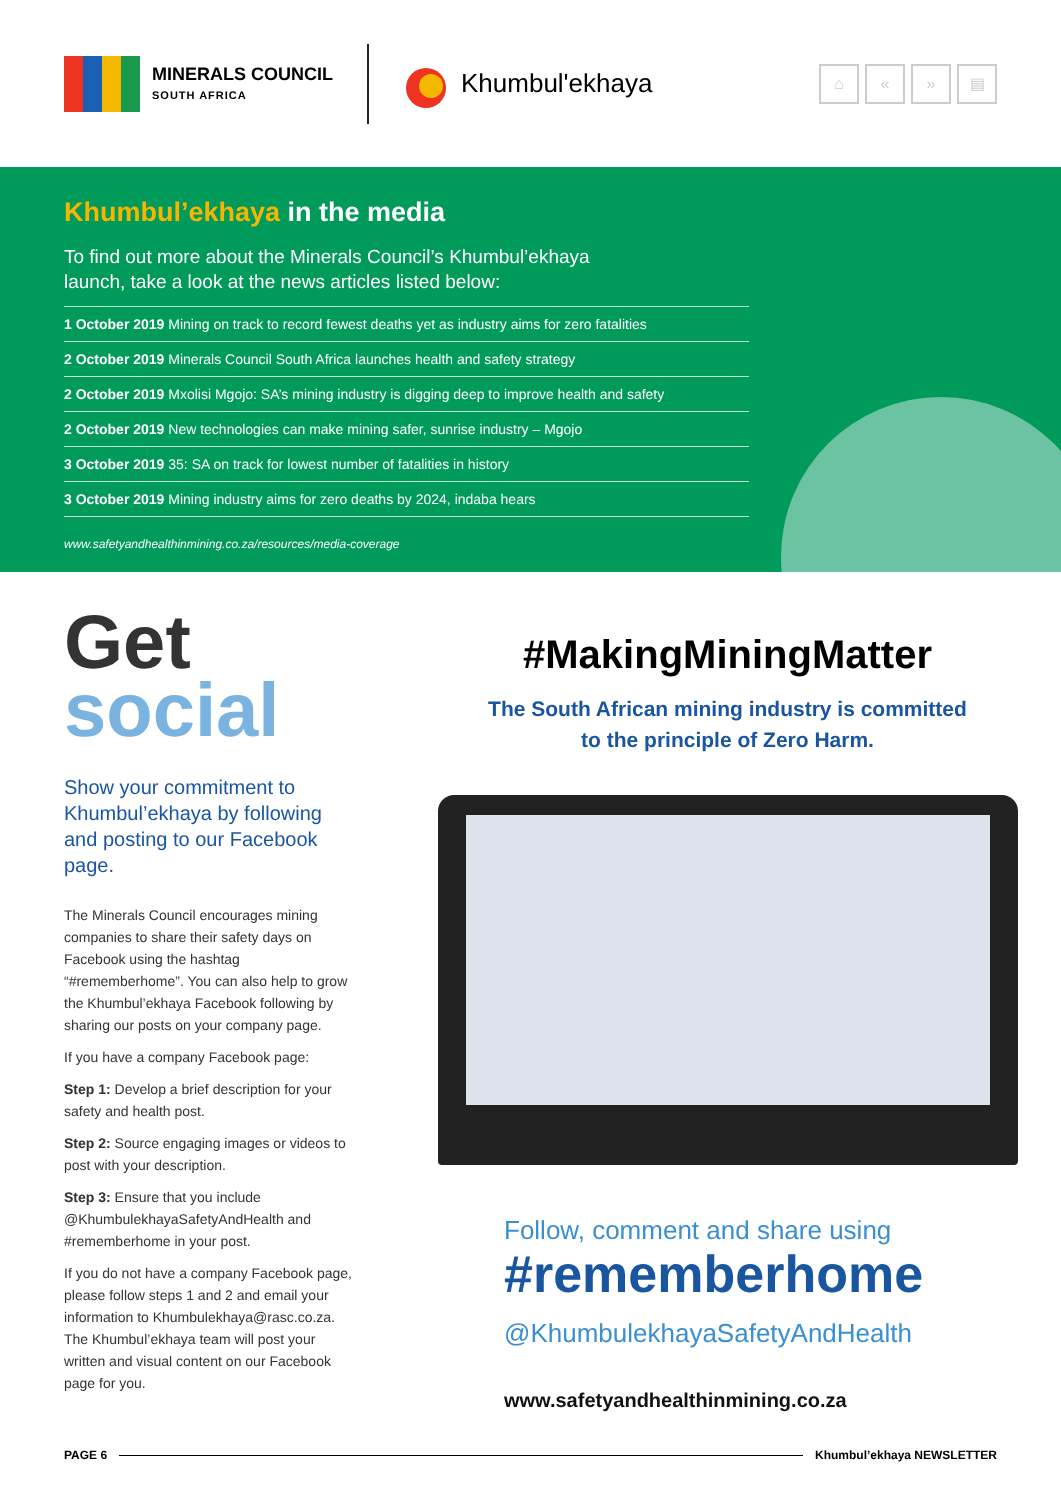MINERALS COUNCIL
SOUTH AFRICA
Khumbul'ekhaya
⌂ « » ▤
Khumbul’ekhaya in the media
To find out more about the Minerals Council’s Khumbul’ekhaya
launch, take a look at the news articles listed below:
1 October 2019 Mining on track to record fewest deaths yet as industry aims for zero fatalities
2 October 2019 Minerals Council South Africa launches health and safety strategy
2 October 2019 Mxolisi Mgojo: SA’s mining industry is digging deep to improve health and safety
2 October 2019 New technologies can make mining safer, sunrise industry – Mgojo
3 October 2019 35: SA on track for lowest number of fatalities in history
3 October 2019 Mining industry aims for zero deaths by 2024, indaba hears
www.safetyandhealthinmining.co.za/resources/media-coverage
Get
social
Show your commitment to Khumbul’ekhaya by following and posting to our Facebook page.
The Minerals Council encourages mining companies to share their safety days on Facebook using the hashtag “#rememberhome”. You can also help to grow the Khumbul’ekhaya Facebook following by sharing our posts on your company page.
If you have a company Facebook page:
Step 1: Develop a brief description for your safety and health post.
Step 2: Source engaging images or videos to post with your description.
Step 3: Ensure that you include @KhumbulekhayaSafetyAndHealth and #rememberhome in your post.
If you do not have a company Facebook page, please follow steps 1 and 2 and email your information to Khumbulekhaya@rasc.co.za. The Khumbul’ekhaya team will post your written and visual content on our Facebook page for you.
#MakingMiningMatter
The South African mining industry is committed
to the principle of Zero Harm.
Follow, comment and share using
#rememberhome
@KhumbulekhayaSafetyAndHealth
www.safetyandhealthinmining.co.za
PAGE 6 Khumbul’ekhaya NEWSLETTER